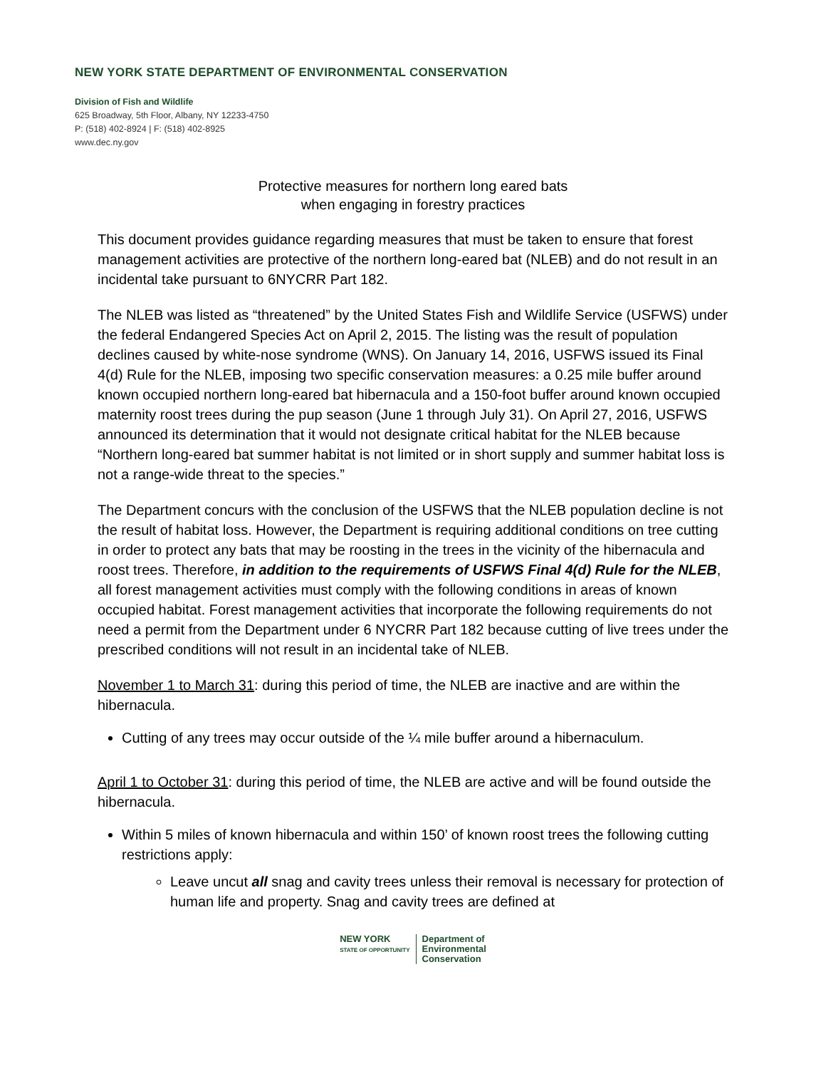NEW YORK STATE DEPARTMENT OF ENVIRONMENTAL CONSERVATION
Division of Fish and Wildlife
625 Broadway, 5th Floor, Albany, NY 12233-4750
P: (518) 402-8924 | F: (518) 402-8925
www.dec.ny.gov
Protective measures for northern long eared bats
when engaging in forestry practices
This document provides guidance regarding measures that must be taken to ensure that forest management activities are protective of the northern long-eared bat (NLEB) and do not result in an incidental take pursuant to 6NYCRR Part 182.
The NLEB was listed as “threatened” by the United States Fish and Wildlife Service (USFWS) under the federal Endangered Species Act on April 2, 2015. The listing was the result of population declines caused by white-nose syndrome (WNS). On January 14, 2016, USFWS issued its Final 4(d) Rule for the NLEB, imposing two specific conservation measures: a 0.25 mile buffer around known occupied northern long-eared bat hibernacula and a 150-foot buffer around known occupied maternity roost trees during the pup season (June 1 through July 31). On April 27, 2016, USFWS announced its determination that it would not designate critical habitat for the NLEB because “Northern long-eared bat summer habitat is not limited or in short supply and summer habitat loss is not a range-wide threat to the species.”
The Department concurs with the conclusion of the USFWS that the NLEB population decline is not the result of habitat loss. However, the Department is requiring additional conditions on tree cutting in order to protect any bats that may be roosting in the trees in the vicinity of the hibernacula and roost trees. Therefore, in addition to the requirements of USFWS Final 4(d) Rule for the NLEB, all forest management activities must comply with the following conditions in areas of known occupied habitat. Forest management activities that incorporate the following requirements do not need a permit from the Department under 6 NYCRR Part 182 because cutting of live trees under the prescribed conditions will not result in an incidental take of NLEB.
November 1 to March 31: during this period of time, the NLEB are inactive and are within the hibernacula.
Cutting of any trees may occur outside of the ¼ mile buffer around a hibernaculum.
April 1 to October 31: during this period of time, the NLEB are active and will be found outside the hibernacula.
Within 5 miles of known hibernacula and within 150’ of known roost trees the following cutting restrictions apply:
Leave uncut all snag and cavity trees unless their removal is necessary for protection of human life and property. Snag and cavity trees are defined at
NEW YORK
STATE OF OPPORTUNITY
Department of
Environmental
Conservation